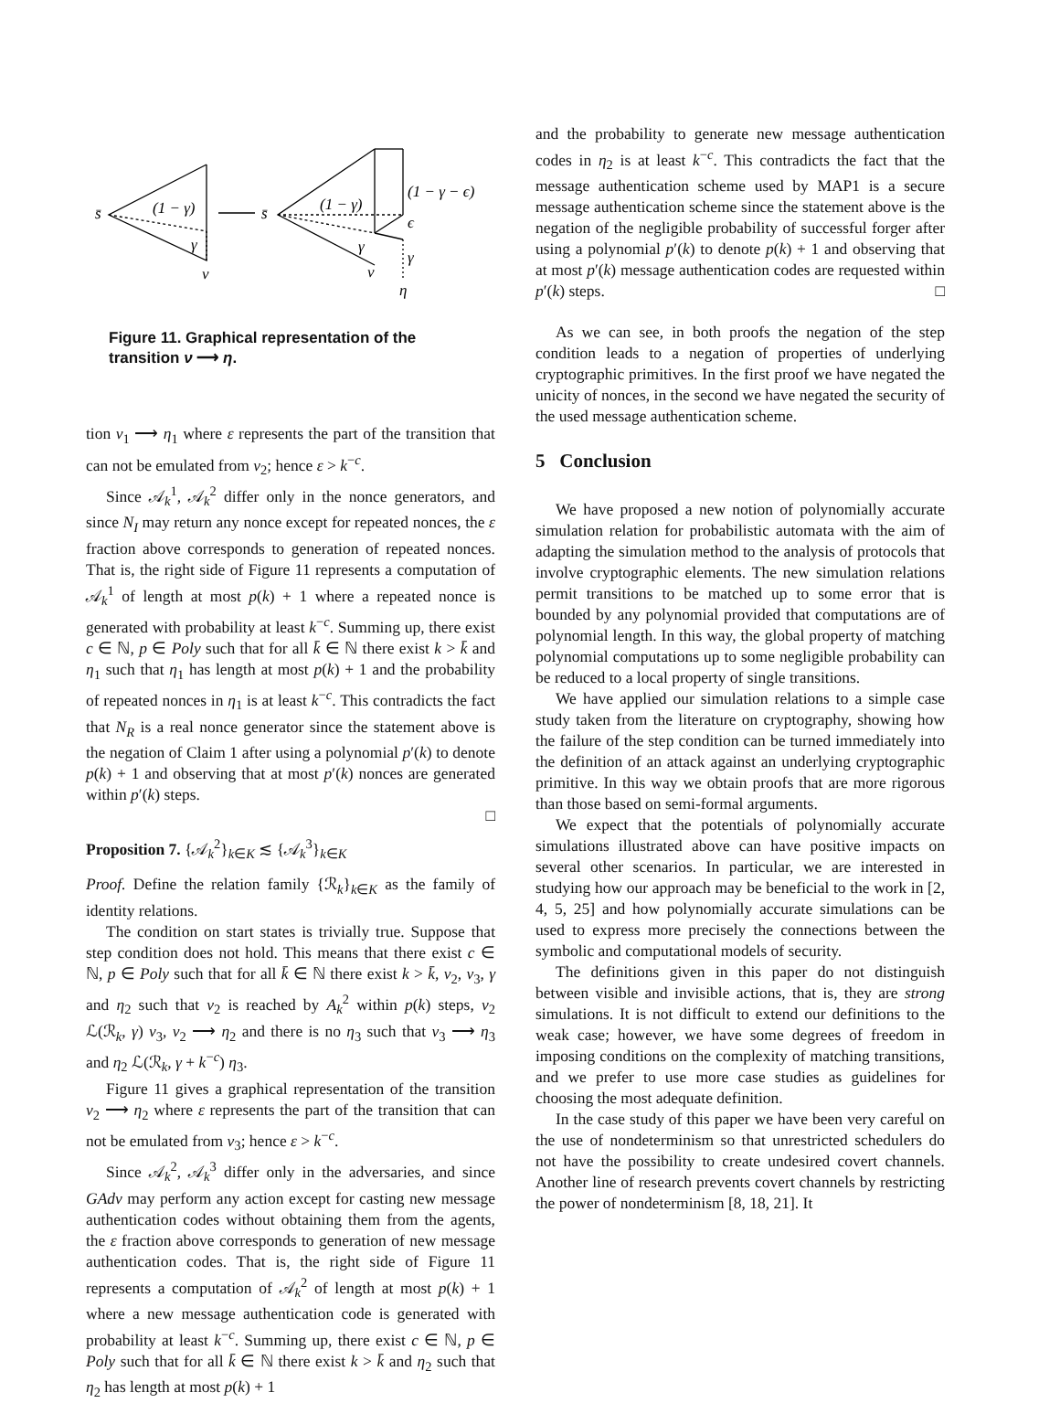s̄
(1 − γ)
γ
ν
s̄
(1 − γ)
γ
ν
(1 − γ − ϵ)
ϵ
γ
η
Figure 11. Graphical representation of the transition ν ⟶ η.
tion ν<sub>1</sub> ⟶ η<sub>1</sub> where ε represents the part of the transition that can not be emulated from ν<sub>2</sub>; hence ε > k<sup>−c</sup>.
Since 𝒜<sub>k</sub><sup>1</sup>, 𝒜<sub>k</sub><sup>2</sup> differ only in the nonce generators, and since N<sub>I</sub> may return any nonce except for repeated nonces, the ε fraction above corresponds to generation of repeated nonces. That is, the right side of Figure 11 represents a computation of 𝒜<sub>k</sub><sup>1</sup> of length at most p(k) + 1 where a repeated nonce is generated with probability at least k<sup>−c</sup>. Summing up, there exist c ∈ ℕ, p ∈ Poly such that for all k̄ ∈ ℕ there exist k > k̄ and η<sub>1</sub> such that η<sub>1</sub> has length at most p(k) + 1 and the probability of repeated nonces in η<sub>1</sub> is at least k<sup>−c</sup>. This contradicts the fact that N<sub>R</sub> is a real nonce generator since the statement above is the negation of Claim 1 after using a polynomial p′(k) to denote p(k) + 1 and observing that at most p′(k) nonces are generated within p′(k) steps.
□
Proposition 7. {𝒜<sub>k</sub><sup>2</sup>}<sub>k∈K</sub> ≲ {𝒜<sub>k</sub><sup>3</sup>}<sub>k∈K</sub>
Proof. Define the relation family {ℛ<sub>k</sub>}<sub>k∈K</sub> as the family of identity relations.
The condition on start states is trivially true. Suppose that step condition does not hold. This means that there exist c ∈ ℕ, p ∈ Poly such that for all k̄ ∈ ℕ there exist k > k̄, ν<sub>2</sub>, ν<sub>3</sub>, γ and η<sub>2</sub> such that ν<sub>2</sub> is reached by A<sub>k</sub><sup>2</sup> within p(k) steps, ν<sub>2</sub> ℒ(ℛ<sub>k</sub>, γ) ν<sub>3</sub>, ν<sub>2</sub> ⟶ η<sub>2</sub> and there is no η<sub>3</sub> such that ν<sub>3</sub> ⟶ η<sub>3</sub> and η<sub>2</sub> ℒ(ℛ<sub>k</sub>, γ + k<sup>−c</sup>) η<sub>3</sub>.
Figure 11 gives a graphical representation of the transition ν<sub>2</sub> ⟶ η<sub>2</sub> where ε represents the part of the transition that can not be emulated from ν<sub>3</sub>; hence ε > k<sup>−c</sup>.
Since 𝒜<sub>k</sub><sup>2</sup>, 𝒜<sub>k</sub><sup>3</sup> differ only in the adversaries, and since GAdv may perform any action except for casting new message authentication codes without obtaining them from the agents, the ε fraction above corresponds to generation of new message authentication codes. That is, the right side of Figure 11 represents a computation of 𝒜<sub>k</sub><sup>2</sup> of length at most p(k) + 1 where a new message authentication code is generated with probability at least k<sup>−c</sup>. Summing up, there exist c ∈ ℕ, p ∈ Poly such that for all k̄ ∈ ℕ there exist k > k̄ and η<sub>2</sub> such that η<sub>2</sub> has length at most p(k) + 1
and the probability to generate new message authentication codes in η<sub>2</sub> is at least k<sup>−c</sup>. This contradicts the fact that the message authentication scheme used by MAP1 is a secure message authentication scheme since the statement above is the negation of the negligible probability of successful forger after using a polynomial p′(k) to denote p(k) + 1 and observing that at most p′(k) message authentication codes are requested within p′(k) steps. □
As we can see, in both proofs the negation of the step condition leads to a negation of properties of underlying cryptographic primitives. In the first proof we have negated the unicity of nonces, in the second we have negated the security of the used message authentication scheme.
5 Conclusion
We have proposed a new notion of polynomially accurate simulation relation for probabilistic automata with the aim of adapting the simulation method to the analysis of protocols that involve cryptographic elements. The new simulation relations permit transitions to be matched up to some error that is bounded by any polynomial provided that computations are of polynomial length. In this way, the global property of matching polynomial computations up to some negligible probability can be reduced to a local property of single transitions.
We have applied our simulation relations to a simple case study taken from the literature on cryptography, showing how the failure of the step condition can be turned immediately into the definition of an attack against an underlying cryptographic primitive. In this way we obtain proofs that are more rigorous than those based on semi-formal arguments.
We expect that the potentials of polynomially accurate simulations illustrated above can have positive impacts on several other scenarios. In particular, we are interested in studying how our approach may be beneficial to the work in [2, 4, 5, 25] and how polynomially accurate simulations can be used to express more precisely the connections between the symbolic and computational models of security.
The definitions given in this paper do not distinguish between visible and invisible actions, that is, they are strong simulations. It is not difficult to extend our definitions to the weak case; however, we have some degrees of freedom in imposing conditions on the complexity of matching transitions, and we prefer to use more case studies as guidelines for choosing the most adequate definition.
In the case study of this paper we have been very careful on the use of nondeterminism so that unrestricted schedulers do not have the possibility to create undesired covert channels. Another line of research prevents covert channels by restricting the power of nondeterminism [8, 18, 21]. It